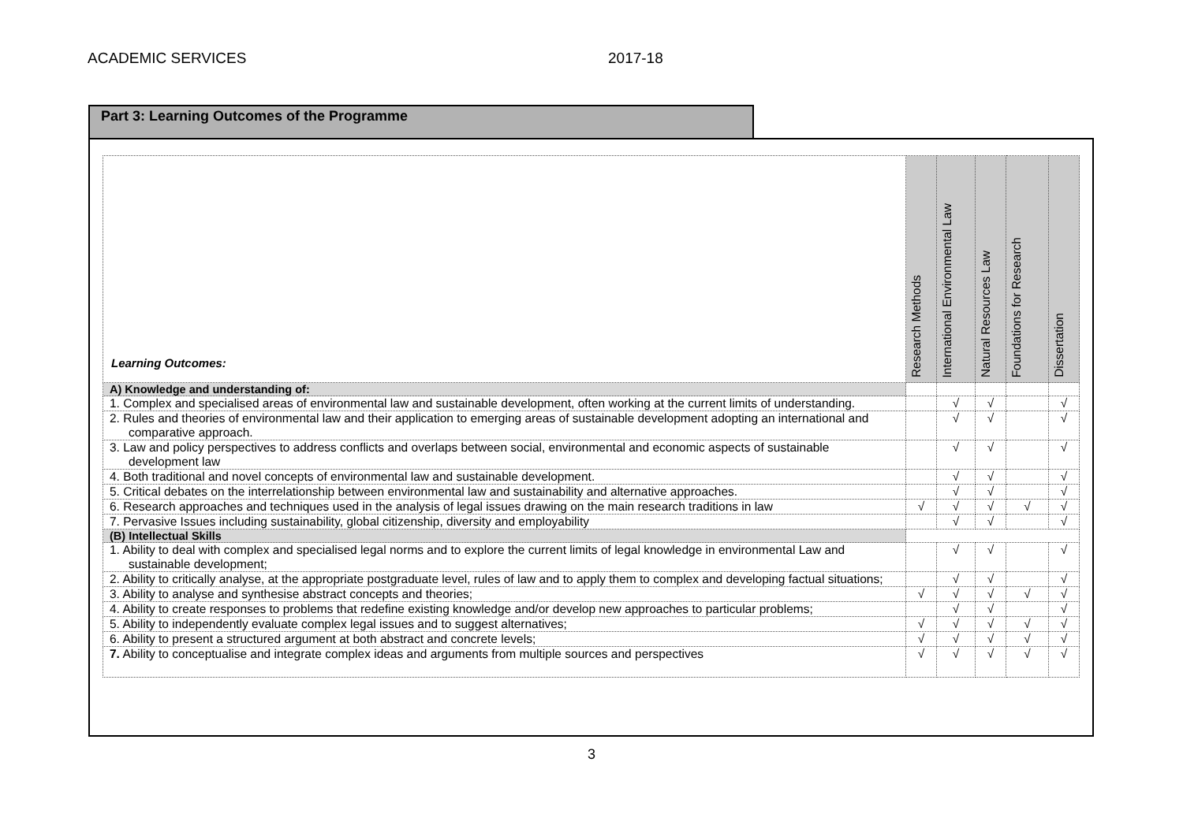ACADEMIC SERVICES 2017-18
Part 3: Learning Outcomes of the Programme
| Learning Outcomes: | Research Methods | International Environmental Law | Natural Resources Law | Foundations for Research | Dissertation |
| --- | --- | --- | --- | --- | --- |
| A) Knowledge and understanding of: | | | | | |
| 1. Complex and specialised areas of environmental law and sustainable development, often working at the current limits of understanding. | | √ | √ | | √ |
| 2. Rules and theories of environmental law and their application to emerging areas of sustainable development adopting an international and comparative approach. | | √ | √ | | √ |
| 3. Law and policy perspectives to address conflicts and overlaps between social, environmental and economic aspects of sustainable development law | | √ | √ | | √ |
| 4. Both traditional and novel concepts of environmental law and sustainable development. | | √ | √ | | √ |
| 5. Critical debates on the interrelationship between environmental law and sustainability and alternative approaches. | | √ | √ | | √ |
| 6. Research approaches and techniques used in the analysis of legal issues drawing on the main research traditions in law | √ | √ | √ | √ | √ |
| 7. Pervasive Issues including sustainability, global citizenship, diversity and employability | | √ | √ | | √ |
| (B) Intellectual Skills | | | | | |
| 1. Ability to deal with complex and specialised legal norms and to explore the current limits of legal knowledge in environmental Law and sustainable development; | | √ | √ | | √ |
| 2. Ability to critically analyse, at the appropriate postgraduate level, rules of law and to apply them to complex and developing factual situations; | | √ | √ | | √ |
| 3. Ability to analyse and synthesise abstract concepts and theories; | √ | √ | √ | √ | √ |
| 4. Ability to create responses to problems that redefine existing knowledge and/or develop new approaches to particular problems; | | √ | √ | | √ |
| 5. Ability to independently evaluate complex legal issues and to suggest alternatives; | √ | √ | √ | √ | √ |
| 6. Ability to present a structured argument at both abstract and concrete levels; | √ | √ | √ | √ | √ |
| 7. Ability to conceptualise and integrate complex ideas and arguments from multiple sources and perspectives | √ | √ | √ | √ | √ |
3